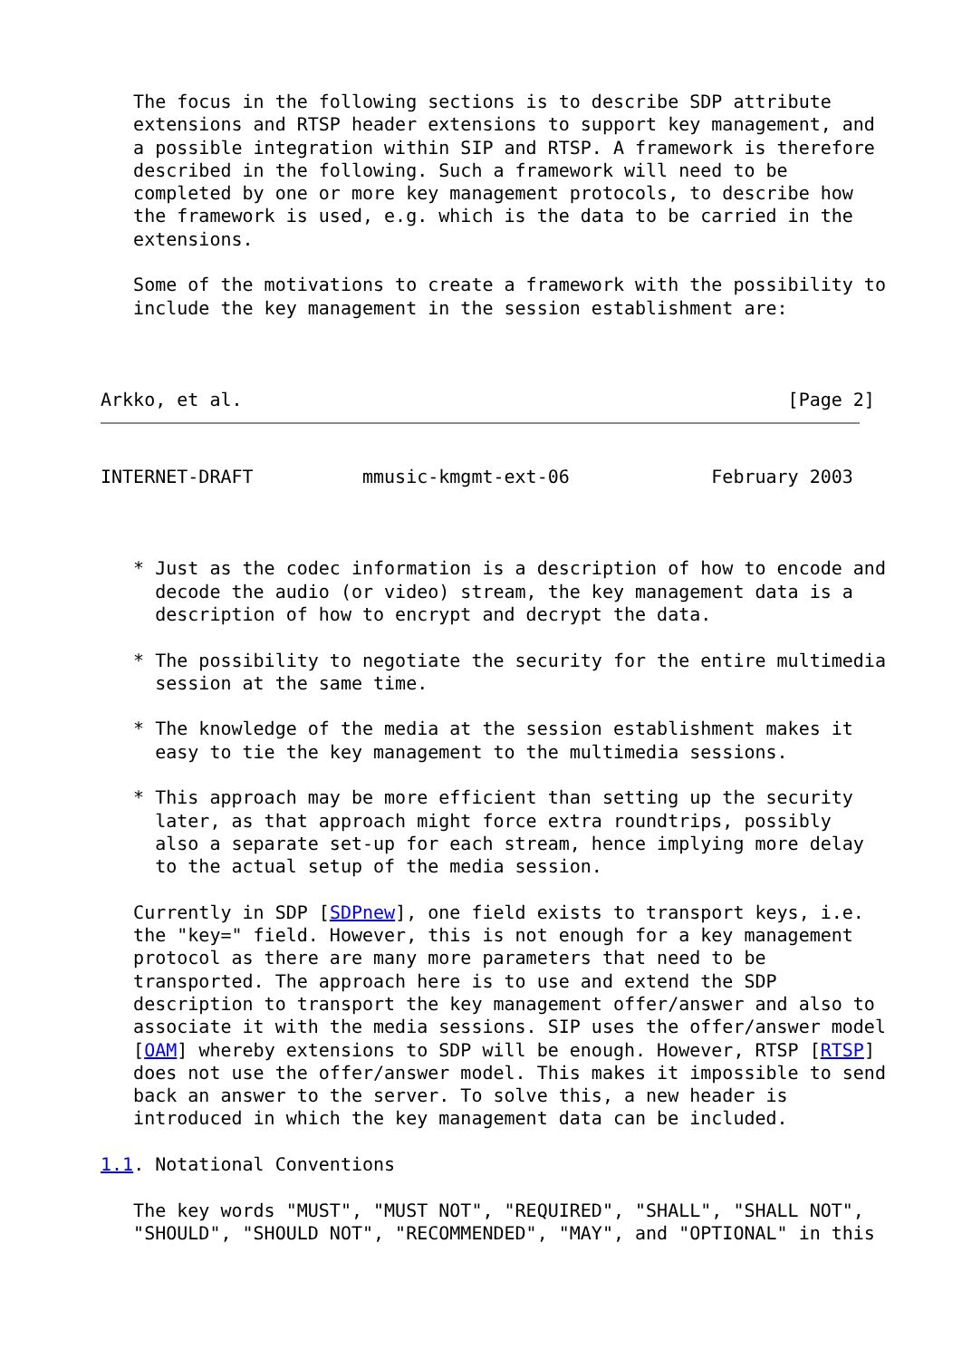The focus in the following sections is to describe SDP attribute
   extensions and RTSP header extensions to support key management, and
   a possible integration within SIP and RTSP. A framework is therefore
   described in the following. Such a framework will need to be
   completed by one or more key management protocols, to describe how
   the framework is used, e.g. which is the data to be carried in the
   extensions.

   Some of the motivations to create a framework with the possibility to
   include the key management in the session establishment are:



Arkko, et al.                                                  [Page 2]
INTERNET-DRAFT          mmusic-kmgmt-ext-06             February 2003



   * Just as the codec information is a description of how to encode and
     decode the audio (or video) stream, the key management data is a
     description of how to encrypt and decrypt the data.

   * The possibility to negotiate the security for the entire multimedia
     session at the same time.

   * The knowledge of the media at the session establishment makes it
     easy to tie the key management to the multimedia sessions.

   * This approach may be more efficient than setting up the security
     later, as that approach might force extra roundtrips, possibly
     also a separate set-up for each stream, hence implying more delay
     to the actual setup of the media session.

   Currently in SDP [SDPnew], one field exists to transport keys, i.e.
   the "key=" field. However, this is not enough for a key management
   protocol as there are many more parameters that need to be
   transported. The approach here is to use and extend the SDP
   description to transport the key management offer/answer and also to
   associate it with the media sessions. SIP uses the offer/answer model
   [OAM] whereby extensions to SDP will be enough. However, RTSP [RTSP]
   does not use the offer/answer model. This makes it impossible to send
   back an answer to the server. To solve this, a new header is
   introduced in which the key management data can be included.

1.1. Notational Conventions

   The key words "MUST", "MUST NOT", "REQUIRED", "SHALL", "SHALL NOT",
   "SHOULD", "SHOULD NOT", "RECOMMENDED", "MAY", and "OPTIONAL" in this